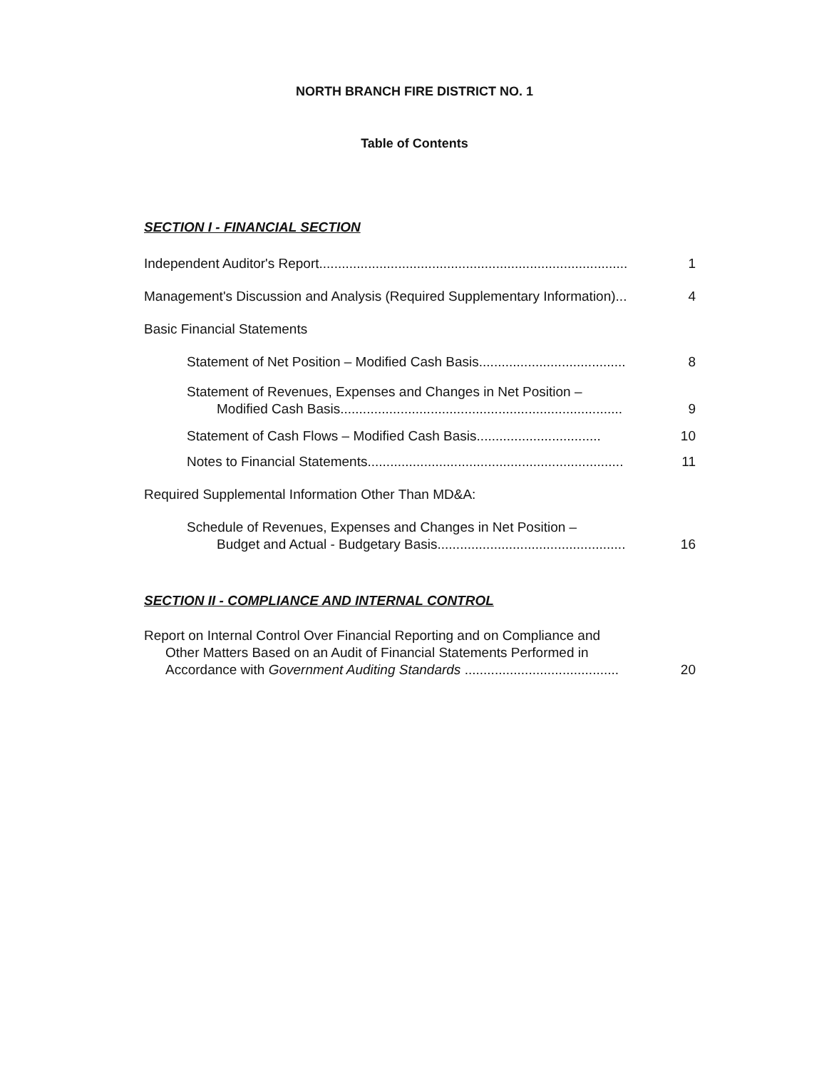NORTH BRANCH FIRE DISTRICT NO. 1
Table of Contents
SECTION I - FINANCIAL SECTION
Independent Auditor's Report.................................................................................. 1
Management's Discussion and Analysis (Required Supplementary Information)... 4
Basic Financial Statements
Statement of Net Position – Modified Cash Basis....................................... 8
Statement of Revenues, Expenses and Changes in Net Position –
Modified Cash Basis...........................................................................
9
Statement of Cash Flows – Modified Cash Basis................................. 10
Notes to Financial Statements.................................................................... 11
Required Supplemental Information Other Than MD&A:
Schedule of Revenues, Expenses and Changes in Net Position –
Budget and Actual - Budgetary Basis..................................................
16
SECTION II - COMPLIANCE AND INTERNAL CONTROL
Report on Internal Control Over Financial Reporting and on Compliance and
Other Matters Based on an Audit of Financial Statements Performed in
Accordance with Government Auditing Standards .........................................
20